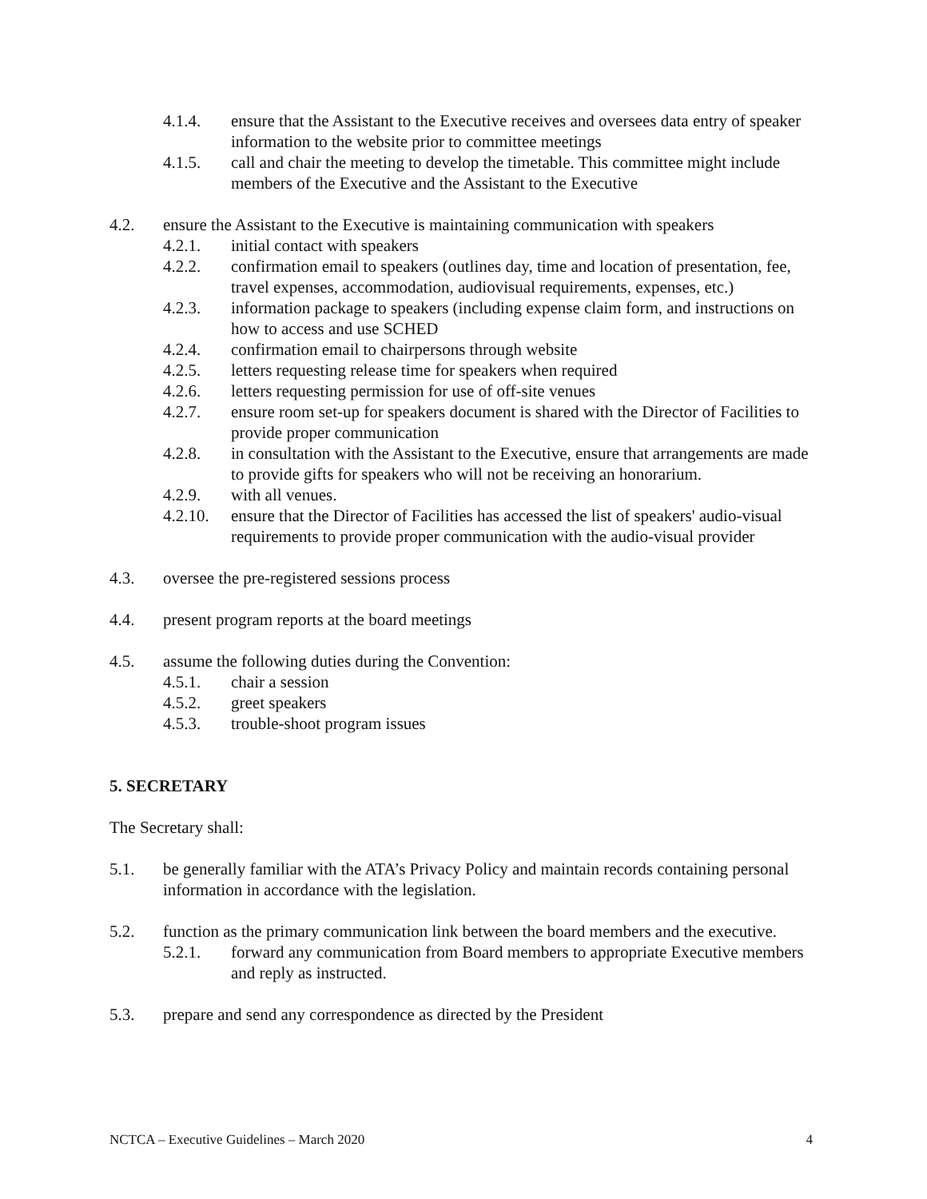4.1.4. ensure that the Assistant to the Executive receives and oversees data entry of speaker information to the website prior to committee meetings
4.1.5. call and chair the meeting to develop the timetable. This committee might include members of the Executive and the Assistant to the Executive
4.2. ensure the Assistant to the Executive is maintaining communication with speakers
4.2.1. initial contact with speakers
4.2.2. confirmation email to speakers (outlines day, time and location of presentation, fee, travel expenses, accommodation, audiovisual requirements, expenses, etc.)
4.2.3. information package to speakers (including expense claim form, and instructions on how to access and use SCHED
4.2.4. confirmation email to chairpersons through website
4.2.5. letters requesting release time for speakers when required
4.2.6. letters requesting permission for use of off-site venues
4.2.7. ensure room set-up for speakers document is shared with the Director of Facilities to provide proper communication
4.2.8. in consultation with the Assistant to the Executive, ensure that arrangements are made to provide gifts for speakers who will not be receiving an honorarium.
4.2.9. with all venues.
4.2.10. ensure that the Director of Facilities has accessed the list of speakers' audio-visual requirements to provide proper communication with the audio-visual provider
4.3. oversee the pre-registered sessions process
4.4. present program reports at the board meetings
4.5. assume the following duties during the Convention:
4.5.1. chair a session
4.5.2. greet speakers
4.5.3. trouble-shoot program issues
5. SECRETARY
The Secretary shall:
5.1. be generally familiar with the ATA’s Privacy Policy and maintain records containing personal information in accordance with the legislation.
5.2. function as the primary communication link between the board members and the executive.
5.2.1. forward any communication from Board members to appropriate Executive members and reply as instructed.
5.3. prepare and send any correspondence as directed by the President
NCTCA – Executive Guidelines – March 2020 4